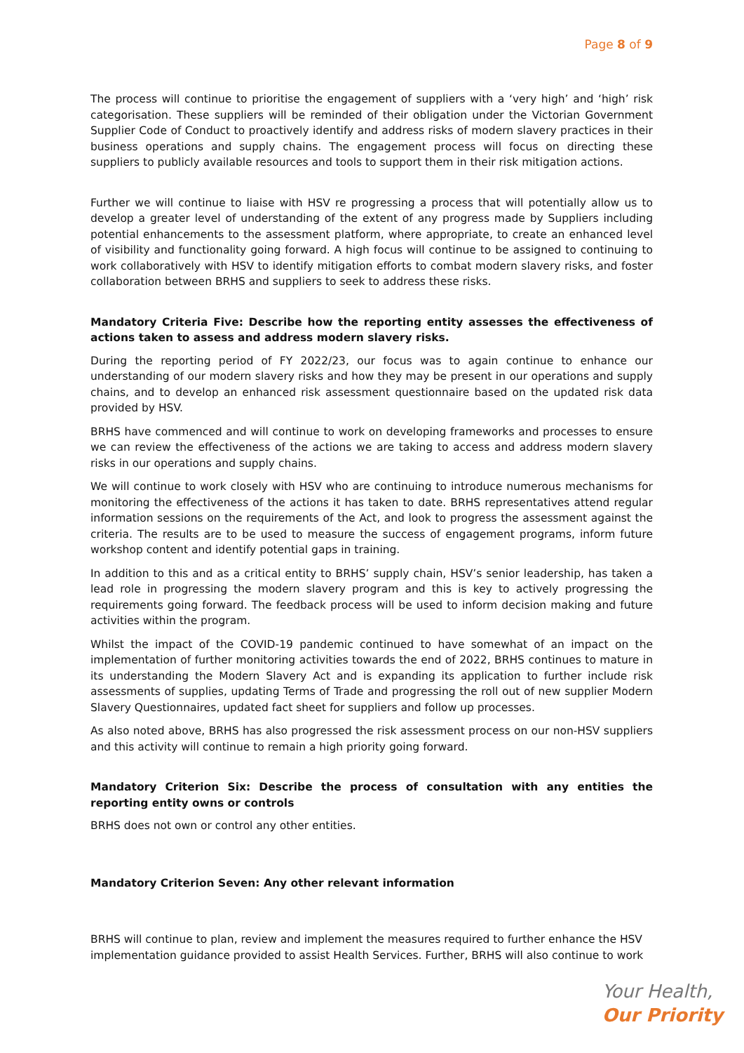Page 8 of 9
The process will continue to prioritise the engagement of suppliers with a ‘very high’ and ‘high’ risk categorisation. These suppliers will be reminded of their obligation under the Victorian Government Supplier Code of Conduct to proactively identify and address risks of modern slavery practices in their business operations and supply chains. The engagement process will focus on directing these suppliers to publicly available resources and tools to support them in their risk mitigation actions.
Further we will continue to liaise with HSV re progressing a process that will potentially allow us to develop a greater level of understanding of the extent of any progress made by Suppliers including potential enhancements to the assessment platform, where appropriate, to create an enhanced level of visibility and functionality going forward. A high focus will continue to be assigned to continuing to work collaboratively with HSV to identify mitigation efforts to combat modern slavery risks, and foster collaboration between BRHS and suppliers to seek to address these risks.
Mandatory Criteria Five: Describe how the reporting entity assesses the effectiveness of actions taken to assess and address modern slavery risks.
During the reporting period of FY 2022/23, our focus was to again continue to enhance our understanding of our modern slavery risks and how they may be present in our operations and supply chains, and to develop an enhanced risk assessment questionnaire based on the updated risk data provided by HSV.
BRHS have commenced and will continue to work on developing frameworks and processes to ensure we can review the effectiveness of the actions we are taking to access and address modern slavery risks in our operations and supply chains.
We will continue to work closely with HSV who are continuing to introduce numerous mechanisms for monitoring the effectiveness of the actions it has taken to date. BRHS representatives attend regular information sessions on the requirements of the Act, and look to progress the assessment against the criteria. The results are to be used to measure the success of engagement programs, inform future workshop content and identify potential gaps in training.
In addition to this and as a critical entity to BRHS’ supply chain, HSV’s senior leadership, has taken a lead role in progressing the modern slavery program and this is key to actively progressing the requirements going forward. The feedback process will be used to inform decision making and future activities within the program.
Whilst the impact of the COVID-19 pandemic continued to have somewhat of an impact on the implementation of further monitoring activities towards the end of 2022, BRHS continues to mature in its understanding the Modern Slavery Act and is expanding its application to further include risk assessments of supplies, updating Terms of Trade and progressing the roll out of new supplier Modern Slavery Questionnaires, updated fact sheet for suppliers and follow up processes.
As also noted above, BRHS has also progressed the risk assessment process on our non-HSV suppliers and this activity will continue to remain a high priority going forward.
Mandatory Criterion Six: Describe the process of consultation with any entities the reporting entity owns or controls
BRHS does not own or control any other entities.
Mandatory Criterion Seven: Any other relevant information
BRHS will continue to plan, review and implement the measures required to further enhance the HSV implementation guidance provided to assist Health Services. Further, BRHS will also continue to work
Your Health,
Our Priority